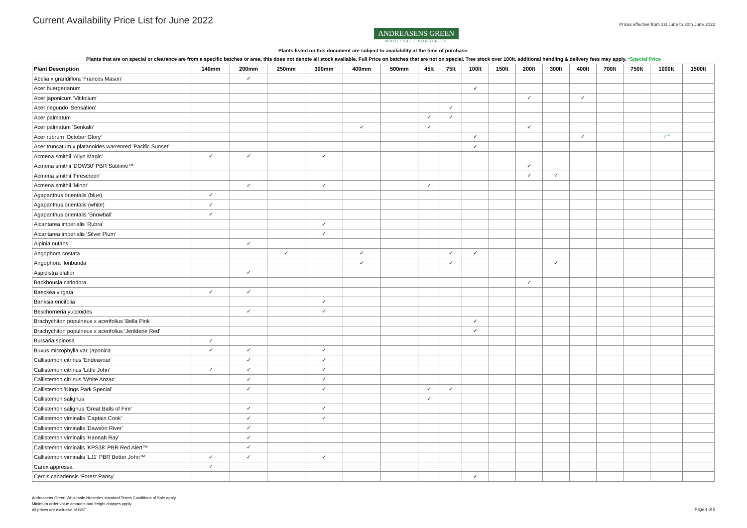Current Availability Price List for June 2022
ANDREASENS GREEN
WHOLESALE NURSERIES
Prices effective from 1st June to 30th June 2022
Plants listed on this document are subject to availability at the time of purchase.
Plants that are on special or clearance are from a specific batches or area, this does not denote all stock available. Full Price on batches that are not on special. Tree stock over 100lt, additional handling & delivery fees may apply. *Special Price
| Plant Description | 140mm | 200mm | 250mm | 300mm | 400mm | 500mm | 45lt | 75lt | 100lt | 150lt | 200lt | 300lt | 400lt | 700lt | 750lt | 1000lt | 1500lt |
| --- | --- | --- | --- | --- | --- | --- | --- | --- | --- | --- | --- | --- | --- | --- | --- | --- | --- |
| Abelia x grandiflora 'Frances Mason' | | ✓ | | | | | | | | | | | | | | | |
| Acer buergerianum | | | | | | | | | ✓ | | | | | | | | |
| Acer japonicum 'Vitifolium' | | | | | | | | | | | ✓ | | ✓ | | | | |
| Acer negundo 'Sensation' | | | | | | | | ✓ | | | | | | | | | |
| Acer palmatum | | | | | | | ✓ | ✓ | | | | | | | | | |
| Acer palmatum 'Senkaki' | | | | | ✓ | | ✓ | | | | ✓ | | | | | | |
| Acer rubrum 'October Glory' | | | | | | | | | ✓ | | | | ✓ | | | ✓* | |
| Acer truncatum x platanoides warrenred 'Pacific Sunset' | | | | | | | | | ✓ | | | | | | | | |
| Acmena smithii 'Allyn Magic' | ✓ | ✓ | | ✓ | | | | | | | | | | | | | |
| Acmena smithii 'DOW30' PBR Sublime™ | | | | | | | | | | | ✓ | | | | | | |
| Acmena smithii 'Firescreen' | | | | | | | | | | | ✓ | ✓ | | | | | |
| Acmena smithii 'Minor' | | ✓ | | ✓ | | | ✓ | | | | | | | | | | |
| Agapanthus orientalis (blue) | ✓ | | | | | | | | | | | | | | | | |
| Agapanthus orientalis (white) | ✓ | | | | | | | | | | | | | | | | |
| Agapanthus orientalis 'Snowball' | ✓ | | | | | | | | | | | | | | | | |
| Alcantarea imperialis 'Rubra' | | | | ✓ | | | | | | | | | | | | | |
| Alcantarea imperialis 'Silver Plum' | | | | ✓ | | | | | | | | | | | | | |
| Alpinia nutans | | ✓ | | | | | | | | | | | | | | | |
| Angophora costata | | | ✓ | | ✓ | | | ✓ | ✓ | | | | | | | | |
| Angophora floribunda | | | | | ✓ | | | ✓ | | | | ✓ | | | | | |
| Aspidistra elatior | | ✓ | | | | | | | | | | | | | | | |
| Backhousia citriodora | | | | | | | | | | | ✓ | | | | | | |
| Baeckea virgata | ✓ | ✓ | | | | | | | | | | | | | | | |
| Banksia ericifolia | | | | ✓ | | | | | | | | | | | | | |
| Beschorneria yuccoides | | ✓ | | ✓ | | | | | | | | | | | | | |
| Brachychiton populneus x acerifolius 'Bella Pink' | | | | | | | | | ✓ | | | | | | | | |
| Brachychiton populneus x acerifolius 'Jerilderie Red' | | | | | | | | | ✓ | | | | | | | | |
| Bursaria spinosa | ✓ | | | | | | | | | | | | | | | | |
| Buxus microphylla var. japonica | ✓ | ✓ | | ✓ | | | | | | | | | | | | | |
| Callistemon citrinus 'Endeavour' | | ✓ | | ✓ | | | | | | | | | | | | | |
| Callistemon citrinus 'Little John' | ✓ | ✓ | | ✓ | | | | | | | | | | | | | |
| Callistemon citrinus 'White Anzac' | | ✓ | | ✓ | | | | | | | | | | | | | |
| Callistemon 'Kings Park Special' | | ✓ | | ✓ | | | ✓ | ✓ | | | | | | | | | |
| Callistemon salignus | | | | | | | ✓ | | | | | | | | | | |
| Callistemon salignus 'Great Balls of Fire' | | ✓ | | ✓ | | | | | | | | | | | | | |
| Callistemon viminalis 'Captain Cook' | | ✓ | | ✓ | | | | | | | | | | | | | |
| Callistemon viminalis 'Dawson River' | | ✓ | | | | | | | | | | | | | | | |
| Callistemon viminalis 'Hannah Ray' | | ✓ | | | | | | | | | | | | | | | |
| Callistemon viminalis 'KPS38' PBR Red Alert™ | | ✓ | | | | | | | | | | | | | | | |
| Callistemon viminalis 'LJ1' PBR Better John™ | ✓ | ✓ | | ✓ | | | | | | | | | | | | | |
| Carex appressa | ✓ | | | | | | | | | | | | | | | | |
| Cercis canadensis 'Forest Pansy' | | | | | | | | | ✓ | | | | | | | | |
Andreasens Green Wholesale Nurseries standard Terms Conditions of Sale apply.
Minimum order value amounts and freight charges apply.
All prices are exclusive of GST
Page 1 of 5